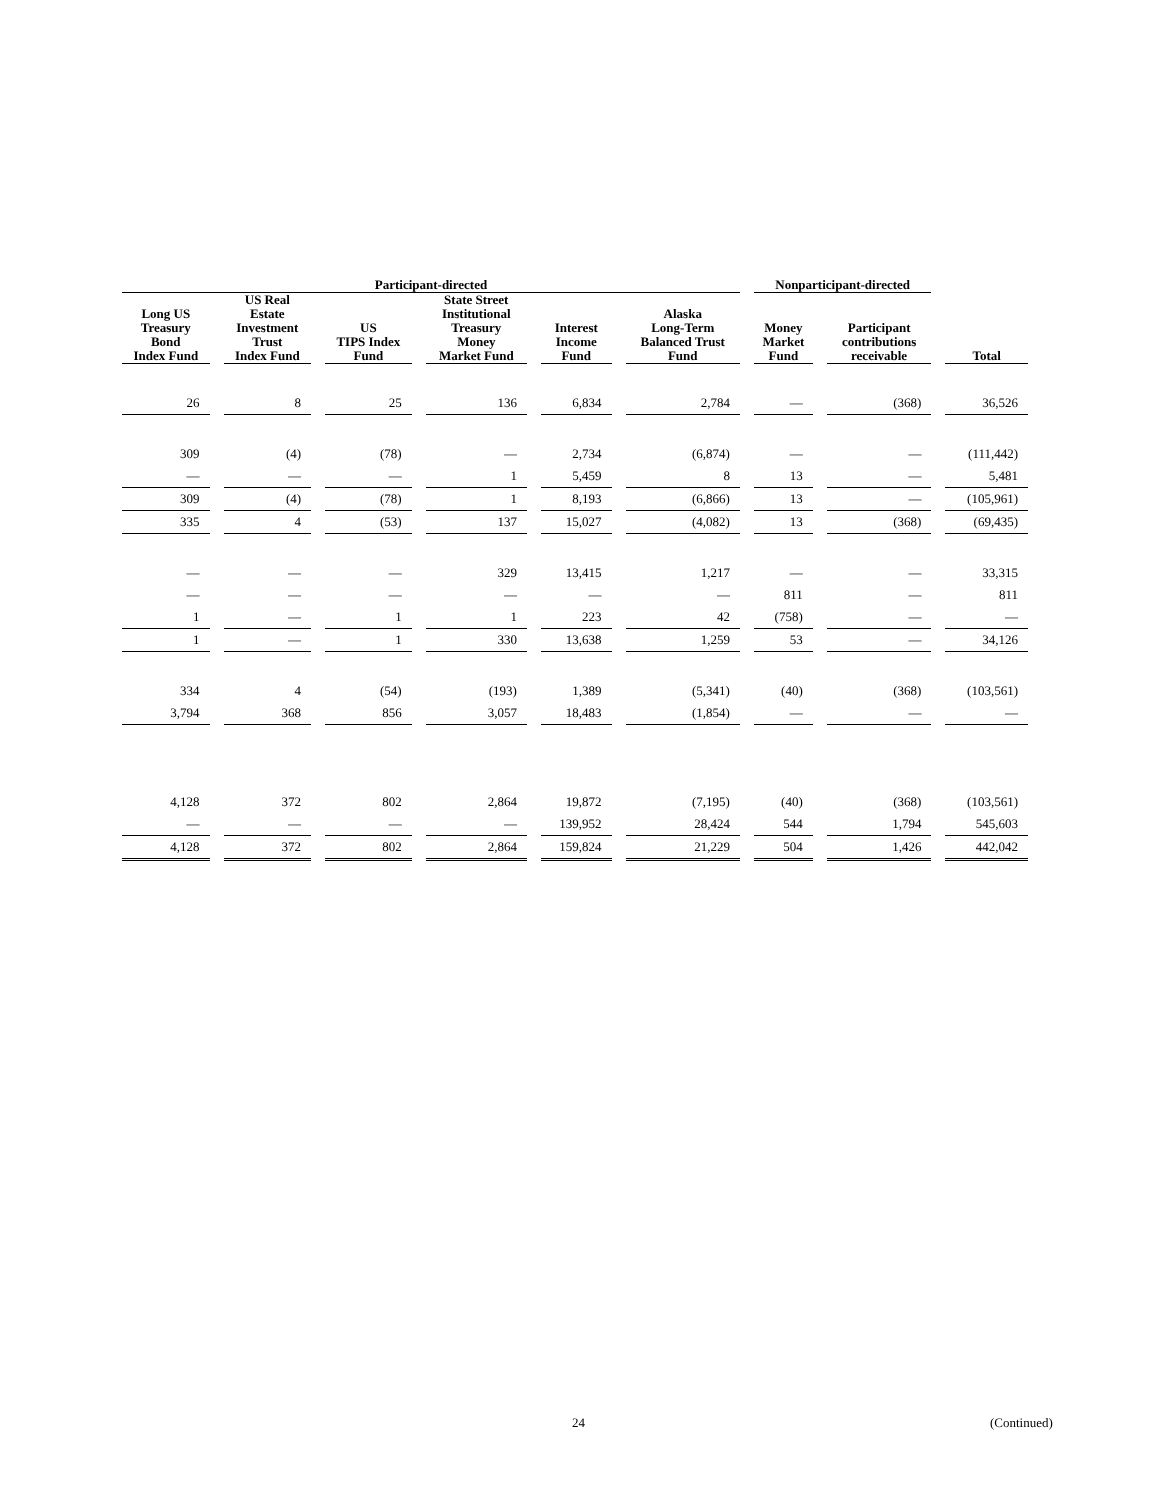| Participant-directed | | | | | | Nonparticipant-directed | | |
| --- | --- | --- | --- | --- | --- | --- | --- | --- |
| Long US Treasury Bond Index Fund | US Real Estate Investment Trust Index Fund | US TIPS Index Fund | State Street Institutional Treasury Money Market Fund | Interest Income Fund | Alaska Long-Term Balanced Trust Fund | Money Market Fund | Participant contributions receivable | Total |
| 26 | 8 | 25 | 136 | 6,834 | 2,784 | — | (368) | 36,526 |
| 309 | (4) | (78) | — | 2,734 | (6,874) | — | — | (111,442) |
| — | — | — | 1 | 5,459 | 8 | 13 | — | 5,481 |
| 309 | (4) | (78) | 1 | 8,193 | (6,866) | 13 | — | (105,961) |
| 335 | 4 | (53) | 137 | 15,027 | (4,082) | 13 | (368) | (69,435) |
| — | — | — | 329 | 13,415 | 1,217 | — | — | 33,315 |
| — | — | — | — | — | — | 811 | — | 811 |
| 1 | — | 1 | 1 | 223 | 42 | (758) | — | — |
| 1 | — | 1 | 330 | 13,638 | 1,259 | 53 | — | 34,126 |
| 334 | 4 | (54) | (193) | 1,389 | (5,341) | (40) | (368) | (103,561) |
| 3,794 | 368 | 856 | 3,057 | 18,483 | (1,854) | — | — | — |
| 4,128 | 372 | 802 | 2,864 | 19,872 | (7,195) | (40) | (368) | (103,561) |
| — | — | — | — | 139,952 | 28,424 | 544 | 1,794 | 545,603 |
| 4,128 | 372 | 802 | 2,864 | 159,824 | 21,229 | 504 | 1,426 | 442,042 |
24 (Continued)